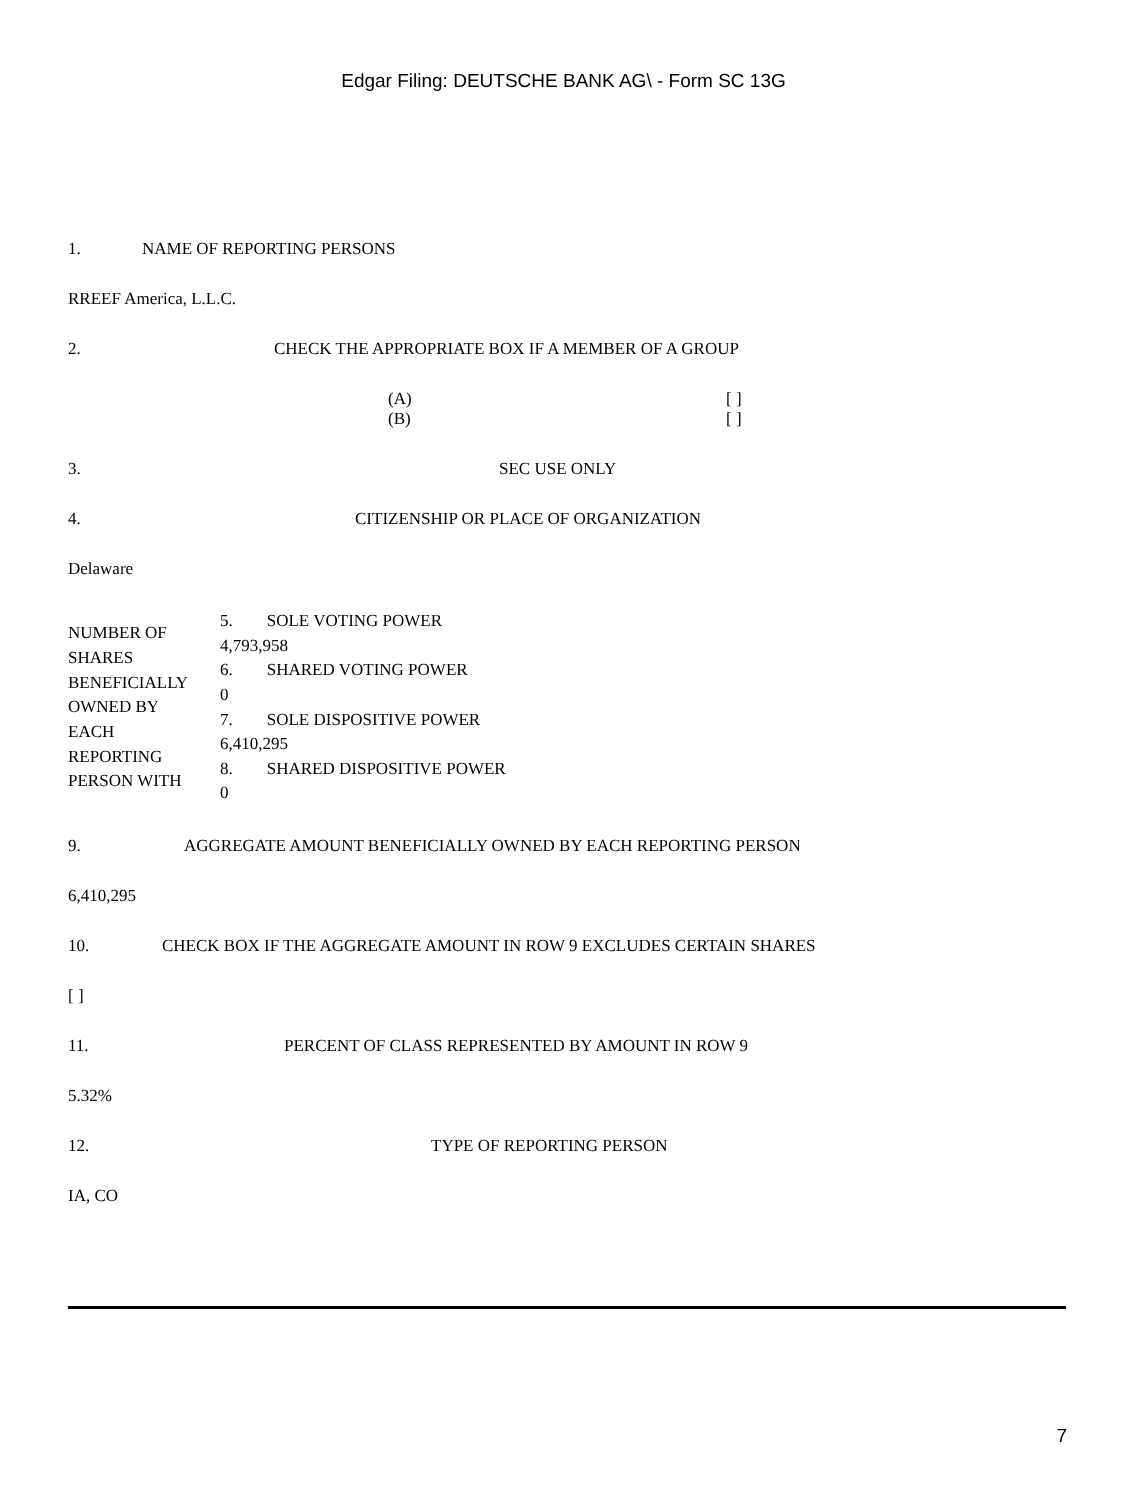Edgar Filing: DEUTSCHE BANK AG\ - Form SC 13G
1. NAME OF REPORTING PERSONS
RREEF America, L.L.C.
2. CHECK THE APPROPRIATE BOX IF A MEMBER OF A GROUP
| (A) | [ ] |
| (B) | [ ] |
3. SEC USE ONLY
4. CITIZENSHIP OR PLACE OF ORGANIZATION
Delaware
| NUMBER OF SHARES BENEFICIALLY OWNED BY EACH REPORTING PERSON WITH | 5. SOLE VOTING POWER 4,793,958 6. SHARED VOTING POWER 0 7. SOLE DISPOSITIVE POWER 6,410,295 8. SHARED DISPOSITIVE POWER 0 |
9. AGGREGATE AMOUNT BENEFICIALLY OWNED BY EACH REPORTING PERSON
6,410,295
10. CHECK BOX IF THE AGGREGATE AMOUNT IN ROW 9 EXCLUDES CERTAIN SHARES
[ ]
11. PERCENT OF CLASS REPRESENTED BY AMOUNT IN ROW 9
5.32%
12. TYPE OF REPORTING PERSON
IA, CO
7